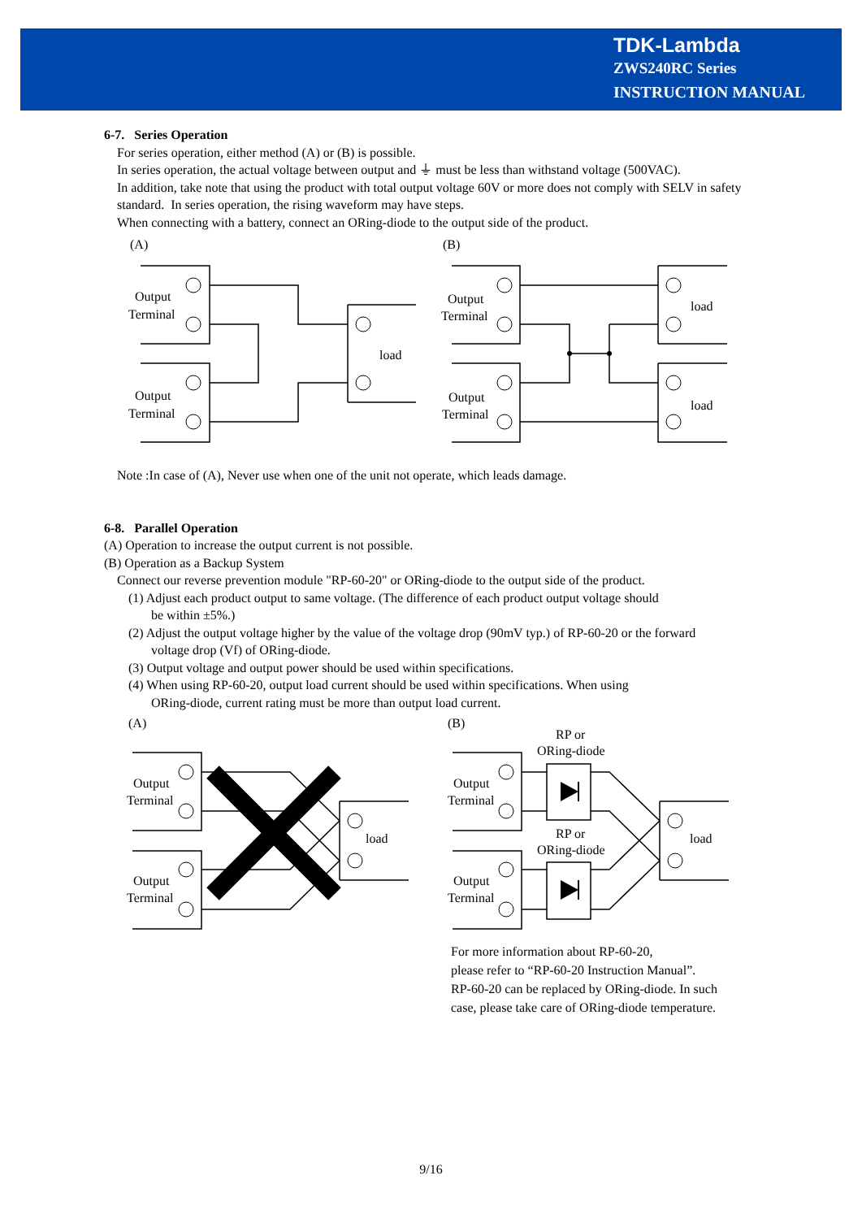TDK-Lambda
ZWS240RC Series
INSTRUCTION MANUAL
6-7. Series Operation
For series operation, either method (A) or (B) is possible.
In series operation, the actual voltage between output and ⏚ must be less than withstand voltage (500VAC).
In addition, take note that using the product with total output voltage 60V or more does not comply with SELV in safety standard. In series operation, the rising waveform may have steps.
When connecting with a battery, connect an ORing-diode to the output side of the product.
(A)
(B)
Output
Terminal
Output
Terminal
load
Output
Terminal
Output
Terminal
load
load
Note :In case of (A), Never use when one of the unit not operate, which leads damage.
6-8. Parallel Operation
(A) Operation to increase the output current is not possible.
(B) Operation as a Backup System
Connect our reverse prevention module "RP-60-20" or ORing-diode to the output side of the product.
(1) Adjust each product output to same voltage. (The difference of each product output voltage should
be within ±5%.)
(2) Adjust the output voltage higher by the value of the voltage drop (90mV typ.) of RP-60-20 or the forward
voltage drop (Vf) of ORing-diode.
(3) Output voltage and output power should be used within specifications.
(4) When using RP-60-20, output load current should be used within specifications. When using
ORing-diode, current rating must be more than output load current.
(A)
(B)
Output
Terminal
Output
Terminal
load
Output
Terminal
Output
Terminal
load
RP or
ORing-diode
RP or
ORing-diode
For more information about RP-60-20,
please refer to “RP-60-20 Instruction Manual”.
RP-60-20 can be replaced by ORing-diode. In such
case, please take care of ORing-diode temperature.
9/16